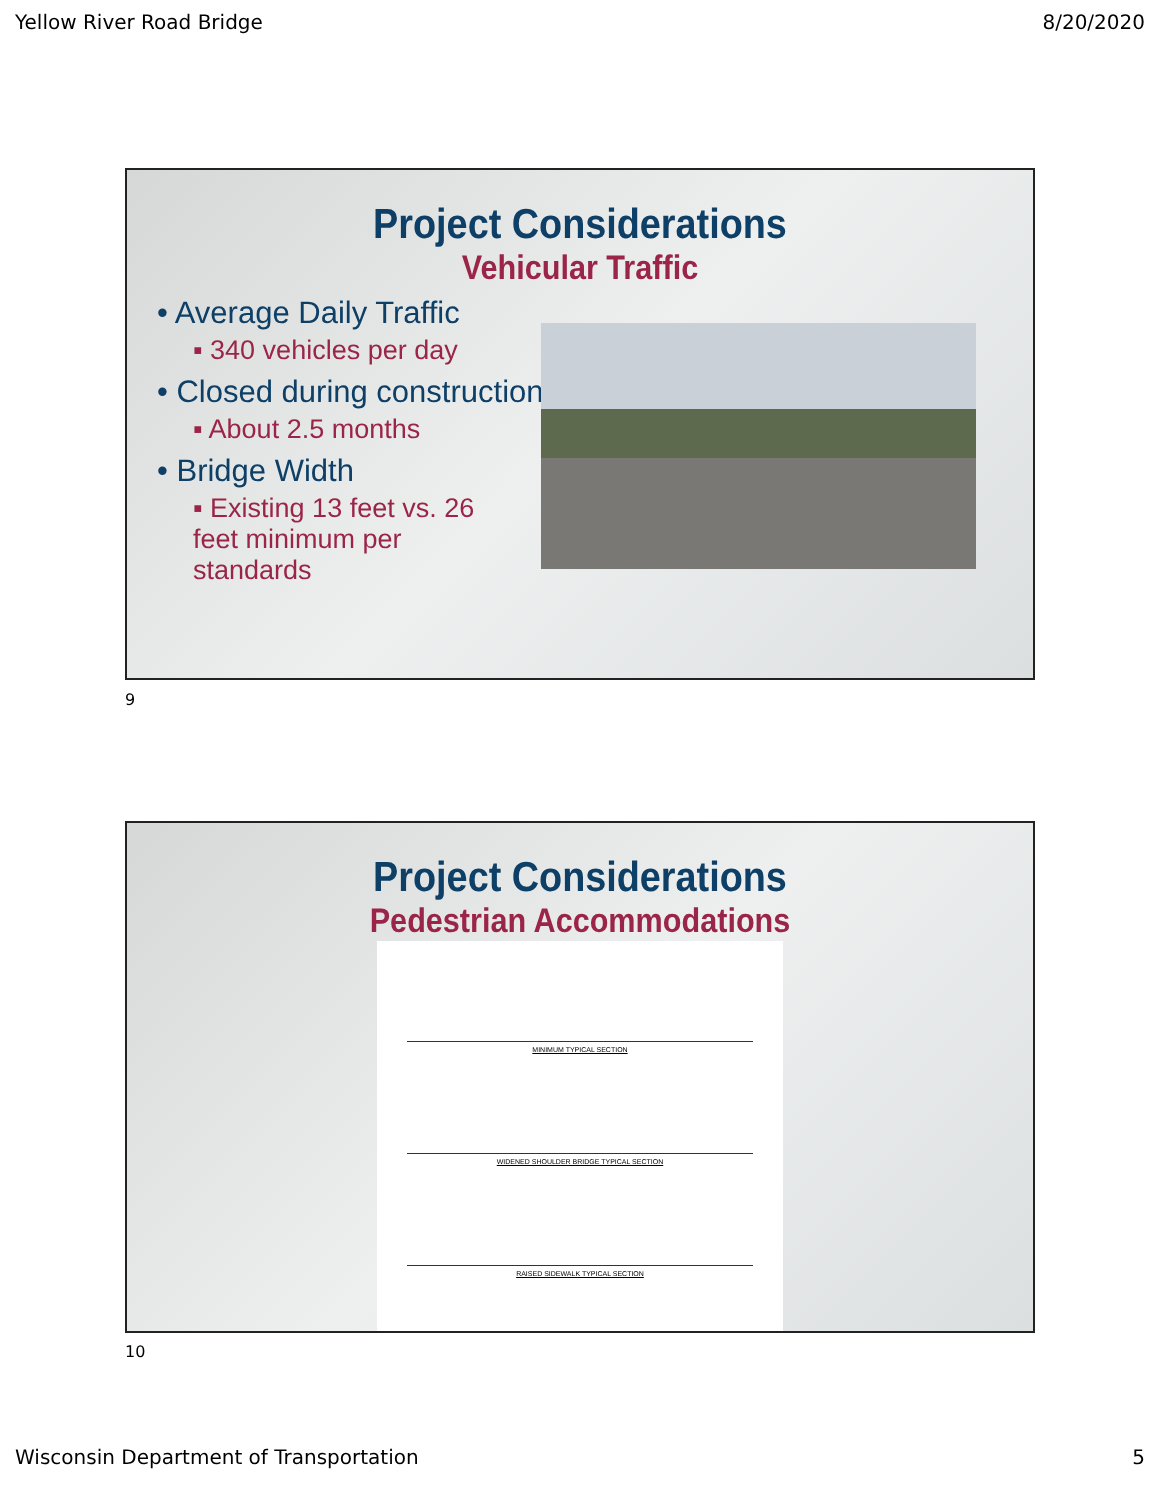Yellow River Road Bridge 8/20/2020
Project Considerations
Vehicular Traffic
• Average Daily Traffic
▪ 340 vehicles per day
• Closed during construction
▪ About 2.5 months
• Bridge Width
▪ Existing 13 feet vs. 26 feet minimum per standards
9
Project Considerations
Pedestrian Accommodations
MINIMUM TYPICAL SECTION
WIDENED SHOULDER BRIDGE TYPICAL SECTION
RAISED SIDEWALK TYPICAL SECTION
10
Wisconsin Department of Transportation 5